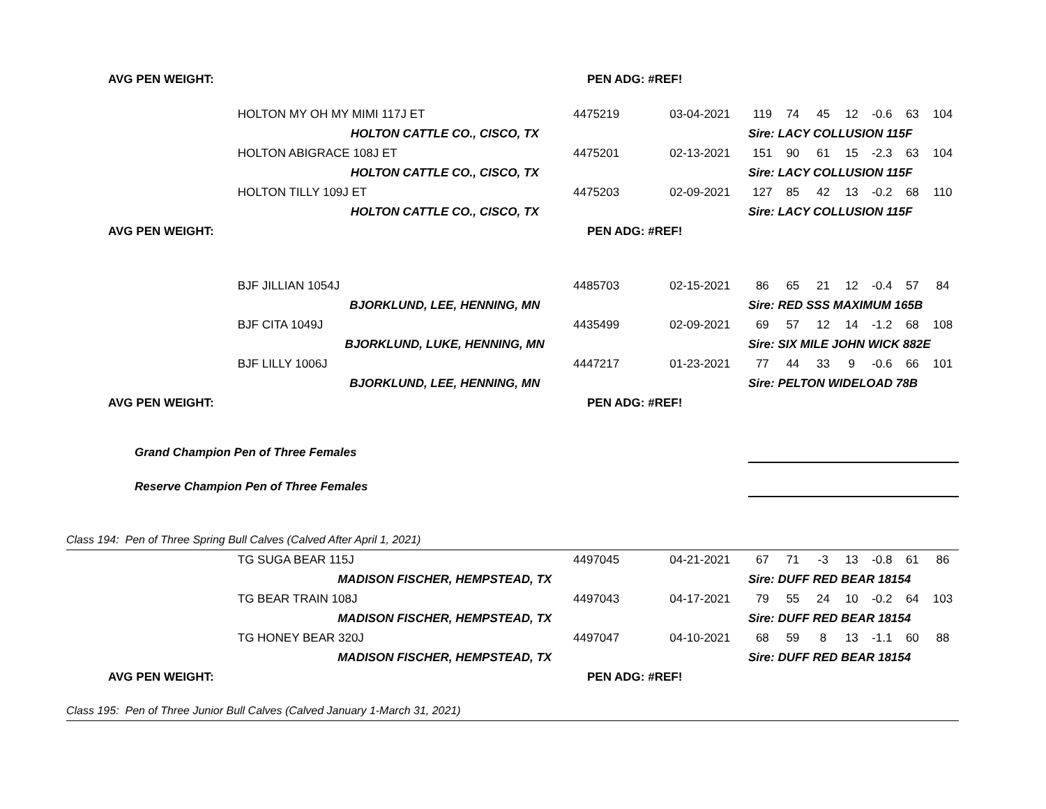| AVG PEN WEIGHT: | | PEN ADG: #REF! | | | | | | | | |
| | HOLTON MY OH MY MIMI 117J ET | 4475219 | 03-04-2021 | 119 | 74 | 45 | 12 | -0.6 | 63 | 104 |
| | HOLTON CATTLE CO., CISCO, TX | | | Sire: LACY COLLUSION 115F | | | | | | |
| | HOLTON ABIGRACE 108J ET | 4475201 | 02-13-2021 | 151 | 90 | 61 | 15 | -2.3 | 63 | 104 |
| | HOLTON CATTLE CO., CISCO, TX | | | Sire: LACY COLLUSION 115F | | | | | | |
| | HOLTON TILLY 109J ET | 4475203 | 02-09-2021 | 127 | 85 | 42 | 13 | -0.2 | 68 | 110 |
| | HOLTON CATTLE CO., CISCO, TX | | | Sire: LACY COLLUSION 115F | | | | | | |
| AVG PEN WEIGHT: | | PEN ADG: #REF! | | | | | | | | |
| | BJF JILLIAN 1054J | 4485703 | 02-15-2021 | 86 | 65 | 21 | 12 | -0.4 | 57 | 84 |
| | BJORKLUND, LEE, HENNING, MN | | | Sire: RED SSS MAXIMUM 165B | | | | | | |
| | BJF CITA 1049J | 4435499 | 02-09-2021 | 69 | 57 | 12 | 14 | -1.2 | 68 | 108 |
| | BJORKLUND, LUKE, HENNING, MN | | | Sire: SIX MILE JOHN WICK 882E | | | | | | |
| | BJF LILLY 1006J | 4447217 | 01-23-2021 | 77 | 44 | 33 | 9 | -0.6 | 66 | 101 |
| | BJORKLUND, LEE, HENNING, MN | | | Sire: PELTON WIDELOAD 78B | | | | | | |
| AVG PEN WEIGHT: | | PEN ADG: #REF! | | | | | | | | |
| Grand Champion Pen of Three Females | | | | | | | | | | |
| Reserve Champion Pen of Three Females | | | | | | | | | | |
| Class 194: Pen of Three Spring Bull Calves (Calved After April 1, 2021) | | | | | | | | | | |
| | TG SUGA BEAR 115J | 4497045 | 04-21-2021 | 67 | 71 | -3 | 13 | -0.8 | 61 | 86 |
| | MADISON FISCHER, HEMPSTEAD, TX | | | Sire: DUFF RED BEAR 18154 | | | | | | |
| | TG BEAR TRAIN 108J | 4497043 | 04-17-2021 | 79 | 55 | 24 | 10 | -0.2 | 64 | 103 |
| | MADISON FISCHER, HEMPSTEAD, TX | | | Sire: DUFF RED BEAR 18154 | | | | | | |
| | TG HONEY BEAR 320J | 4497047 | 04-10-2021 | 68 | 59 | 8 | 13 | -1.1 | 60 | 88 |
| | MADISON FISCHER, HEMPSTEAD, TX | | | Sire: DUFF RED BEAR 18154 | | | | | | |
| AVG PEN WEIGHT: | | PEN ADG: #REF! | | | | | | | | |
| Class 195: Pen of Three Junior Bull Calves (Calved January 1-March 31, 2021) | | | | | | | | | | |